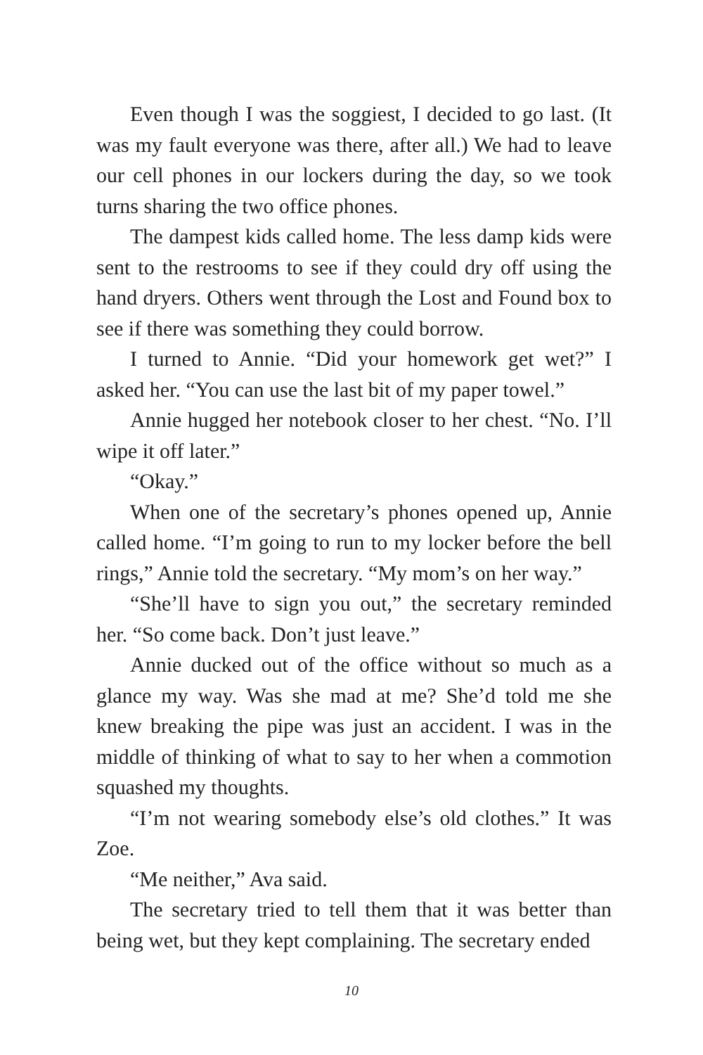Even though I was the soggiest, I decided to go last. (It was my fault everyone was there, after all.) We had to leave our cell phones in our lockers during the day, so we took turns sharing the two office phones.
The dampest kids called home. The less damp kids were sent to the restrooms to see if they could dry off using the hand dryers. Others went through the Lost and Found box to see if there was something they could borrow.
I turned to Annie. “Did your homework get wet?” I asked her. “You can use the last bit of my paper towel.”
Annie hugged her notebook closer to her chest. “No. I’ll wipe it off later.”
“Okay.”
When one of the secretary’s phones opened up, Annie called home. “I’m going to run to my locker before the bell rings,” Annie told the secretary. “My mom’s on her way.”
“She’ll have to sign you out,” the secretary reminded her. “So come back. Don’t just leave.”
Annie ducked out of the office without so much as a glance my way. Was she mad at me? She’d told me she knew breaking the pipe was just an accident. I was in the middle of thinking of what to say to her when a commotion squashed my thoughts.
“I’m not wearing somebody else’s old clothes.” It was Zoe.
“Me neither,” Ava said.
The secretary tried to tell them that it was better than being wet, but they kept complaining. The secretary ended
10